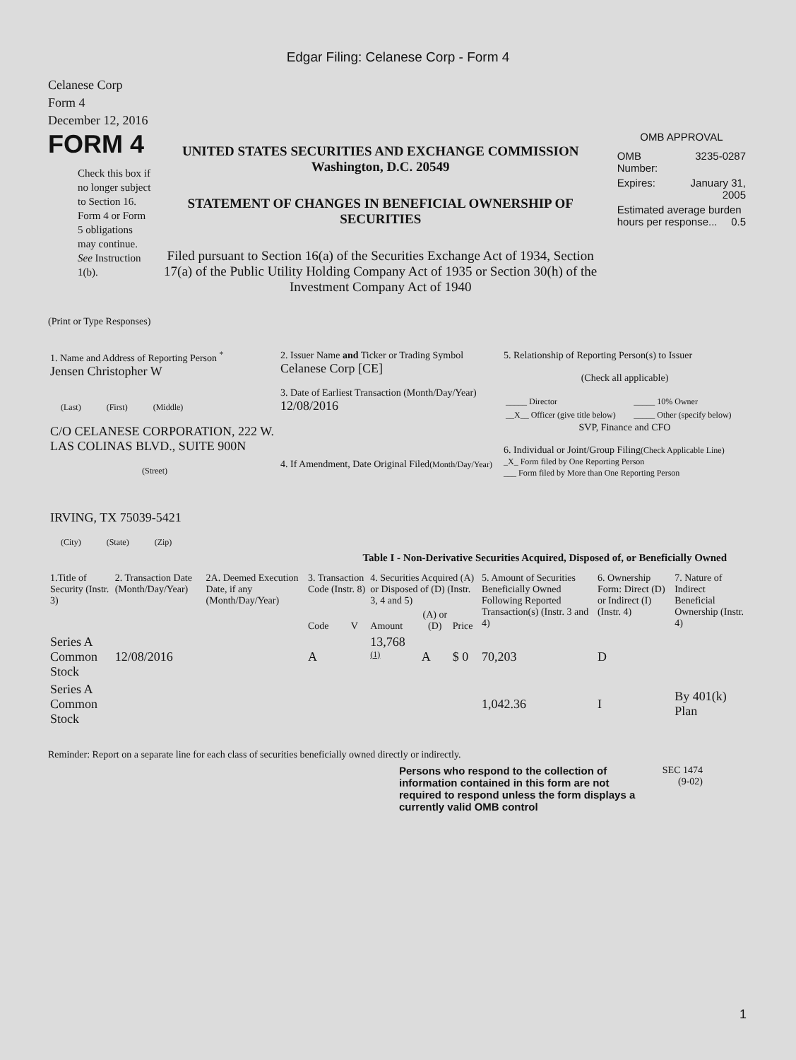Edgar Filing: Celanese Corp - Form 4
Celanese Corp
Form 4
December 12, 2016
FORM 4
Check this box if no longer subject to Section 16. Form 4 or Form 5 obligations may continue. See Instruction 1(b).
UNITED STATES SECURITIES AND EXCHANGE COMMISSION
Washington, D.C. 20549
STATEMENT OF CHANGES IN BENEFICIAL OWNERSHIP OF SECURITIES
Filed pursuant to Section 16(a) of the Securities Exchange Act of 1934, Section 17(a) of the Public Utility Holding Company Act of 1935 or Section 30(h) of the Investment Company Act of 1940
OMB APPROVAL
| OMB Number: | 3235-0287 |
| Expires: | January 31, 2005 |
| Estimated average burden hours per response... 0.5 | |
(Print or Type Responses)
| 1. Name and Address of Reporting Person <sup>*</sup> Jensen Christopher W (Last) (First) (Middle) C/O CELANESE CORPORATION, 222 W. LAS COLINAS BLVD., SUITE 900N (Street) IRVING, TX 75039-5421 (City) (State) (Zip) | 2. Issuer Name and Ticker or Trading Symbol Celanese Corp [CE] 3. Date of Earliest Transaction (Month/Day/Year) 12/08/2016 4. If Amendment, Date Original Filed (Month/Day/Year) | 5. Relationship of Reporting Person(s) to Issuer (Check all applicable) / _____ Director / _____ 10% Owner / / __X__ Officer (give title below) / _____ Other (specify below) / SVP, Finance and CFO 6. Individual or Joint/Group Filing (Check Applicable Line) _X_ Form filed by One Reporting Person ___ Form filed by More than One Reporting Person |
Table I - Non-Derivative Securities Acquired, Disposed of, or Beneficially Owned
| 1.Title of Security (Instr. 3) | 2. Transaction Date (Month/Day/Year) | 2A. Deemed Execution Date, if any (Month/Day/Year) | 3. Transaction Code (Instr. 8) | | 4. Securities Acquired (A) or Disposed of (D) (Instr. 3, 4 and 5) | | | 5. Amount of Securities Beneficially Owned Following Reported Transaction(s) (Instr. 3 and 4) | 6. Ownership Form: Direct (D) or Indirect (I) (Instr. 4) | 7. Nature of Indirect Beneficial Ownership (Instr. 4) |
| --- | --- | --- | --- | --- | --- | --- | --- | --- | --- | --- |
| | | | Code | V | Amount | (A) or (D) | Price | | | |
| Series A Common Stock | 12/08/2016 | | A | | 13,768 <sup>(1)</sup> | A | $ 0 | 70,203 | D | |
| Series A Common Stock | | | | | | | | 1,042.36 | I | By 401(k) Plan |
Reminder: Report on a separate line for each class of securities beneficially owned directly or indirectly.
Persons who respond to the collection of information contained in this form are not required to respond unless the form displays a currently valid OMB control
SEC 1474
(9-02)
1